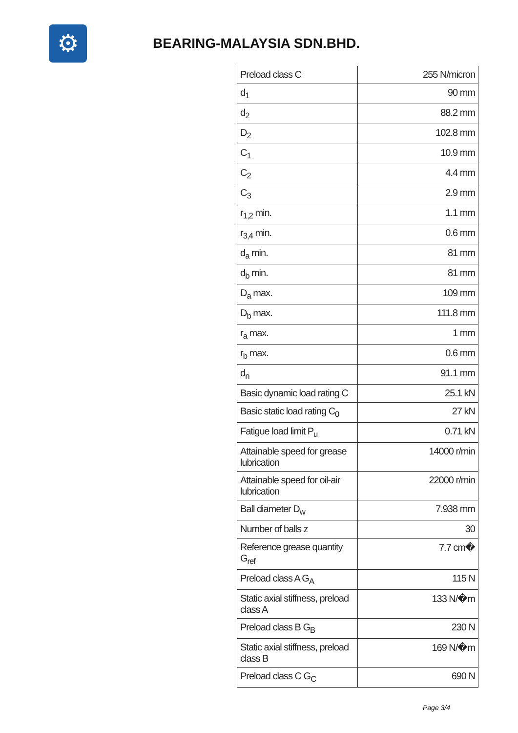⚙
BEARING-MALAYSIA SDN.BHD.
| Preload class C | 255 N/micron |
| d<sub>1</sub> | 90 mm |
| d<sub>2</sub> | 88.2 mm |
| D<sub>2</sub> | 102.8 mm |
| C<sub>1</sub> | 10.9 mm |
| C<sub>2</sub> | 4.4 mm |
| C<sub>3</sub> | 2.9 mm |
| r<sub>1,2</sub> min. | 1.1 mm |
| r<sub>3,4</sub> min. | 0.6 mm |
| d<sub>a</sub> min. | 81 mm |
| d<sub>b</sub> min. | 81 mm |
| D<sub>a</sub> max. | 109 mm |
| D<sub>b</sub> max. | 111.8 mm |
| r<sub>a</sub> max. | 1 mm |
| r<sub>b</sub> max. | 0.6 mm |
| d<sub>n</sub> | 91.1 mm |
| Basic dynamic load rating C | 25.1 kN |
| Basic static load rating C<sub>0</sub> | 27 kN |
| Fatigue load limit P<sub>u</sub> | 0.71 kN |
| Attainable speed for grease lubrication | 14000 r/min |
| Attainable speed for oil-air lubrication | 22000 r/min |
| Ball diameter D<sub>w</sub> | 7.938 mm |
| Number of balls z | 30 |
| Reference grease quantity G<sub>ref</sub> | 7.7 cm� |
| Preload class A G<sub>A</sub> | 115 N |
| Static axial stiffness, preload class A | 133 N/�m |
| Preload class B G<sub>B</sub> | 230 N |
| Static axial stiffness, preload class B | 169 N/�m |
| Preload class C G<sub>C</sub> | 690 N |
Page 3/4